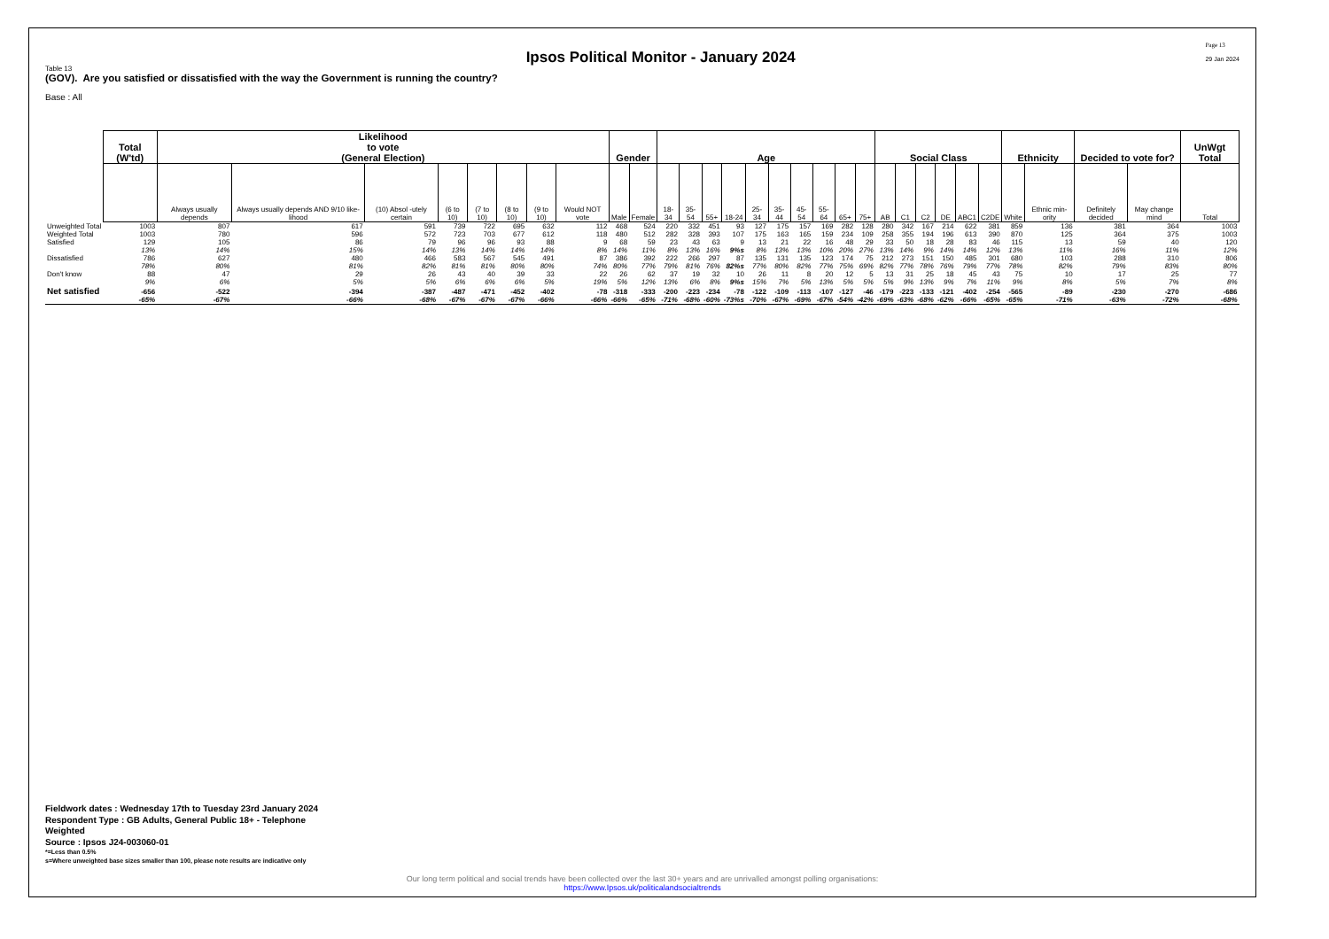Ipsos Political Monitor - January 2024
Page 13
29 Jan 2024
Table 13
(GOV). Are you satisfied or dissatisfied with the way the Government is running the country?
Base : All
| | Total (W'td) | Likelihood to vote (General Election) | | | | | | | | Gender | | Age | | | | | | | | | | Social Class | | | | | | Ethnicity | | Decided to vote for? | | UnWgt Total |
| --- | --- | --- | --- | --- | --- | --- | --- | --- | --- | --- | --- | --- | --- | --- | --- | --- | --- | --- | --- | --- | --- | --- | --- | --- | --- | --- | --- | --- | --- | --- | --- | --- |
| | | Always usually depends | Always usually depends AND 9/10 like-lihood | (10) Absol -utely certain | (6 to 10) | (7 to 10) | (8 to 10) | (9 to 10) | Would NOT vote | Male | Female | 18-34 | 35-54 | 55+ | 18-24 | 25-34 | 35-44 | 45-54 | 55-64 | 65+ | 75+ | AB | C1 | C2 | DE | ABC1 | C2DE | White | Ethnic min-ority | Definitely decided | May change mind | Total |
| Unweighted Total | 1003 | 807 | 617 | 591 | 739 | 722 | 695 | 632 | 112 | 468 | 524 | 220 | 332 | 451 | 93 | 127 | 175 | 157 | 169 | 282 | 128 | 280 | 342 | 167 | 214 | 622 | 381 | 859 | 136 | 381 | 364 | 1003 |
| Weighted Total | 1003 | 780 | 596 | 572 | 723 | 703 | 677 | 612 | 118 | 480 | 512 | 282 | 328 | 393 | 107 | 175 | 163 | 165 | 159 | 234 | 109 | 258 | 355 | 194 | 196 | 613 | 390 | 870 | 125 | 364 | 375 | 1003 |
| Satisfied | 129 | 105 | 86 | 79 | 96 | 96 | 93 | 88 | 9 | 68 | 59 | 23 | 43 | 63 | 9 | 13 | 21 | 22 | 16 | 48 | 29 | 33 | 50 | 18 | 28 | 83 | 46 | 115 | 13 | 59 | 40 | 120 |
| | 13% | 14% | 15% | 14% | 13% | 14% | 14% | 14% | 8% | 14% | 11% | 8% | 13% | 16% | 9%s | 8% | 13% | 13% | 10% | 20% | 27% | 13% | 14% | 9% | 14% | 14% | 12% | 13% | 11% | 16% | 11% | 12% |
| Dissatisfied | 786 | 627 | 480 | 466 | 583 | 567 | 545 | 491 | 87 | 386 | 392 | 222 | 266 | 297 | 87 | 135 | 131 | 135 | 123 | 174 | 75 | 212 | 273 | 151 | 150 | 485 | 301 | 680 | 103 | 288 | 310 | 806 |
| | 78% | 80% | 81% | 82% | 81% | 81% | 80% | 80% | 74% | 80% | 77% | 79% | 81% | 76% | 82%s | 77% | 80% | 82% | 77% | 75% | 69% | 82% | 77% | 78% | 76% | 79% | 77% | 78% | 82% | 79% | 83% | 80% |
| Don't know | 88 | 47 | 29 | 26 | 43 | 40 | 39 | 33 | 22 | 26 | 62 | 37 | 19 | 32 | 10 | 26 | 11 | 8 | 20 | 12 | 5 | 13 | 31 | 25 | 18 | 45 | 43 | 75 | 10 | 17 | 25 | 77 |
| | 9% | 6% | 5% | 5% | 6% | 6% | 6% | 5% | 19% | 5% | 12% | 13% | 6% | 8% | 9%s | 15% | 7% | 5% | 13% | 5% | 5% | 5% | 9% | 13% | 9% | 7% | 11% | 9% | 8% | 5% | 7% | 8% |
| Net satisfied | -656 | -522 | -394 | -387 | -487 | -471 | -452 | -402 | -78 | -318 | -333 | -200 | -223 | -234 | -78 | -122 | -109 | -113 | -107 | -127 | -46 | -179 | -223 | -133 | -121 | -402 | -254 | -565 | -89 | -230 | -270 | -686 |
| | -65% | -67% | -66% | -68% | -67% | -67% | -67% | -66% | -66% | -66% | -65% | -71% | -68% | -60% | -73%s | -70% | -67% | -69% | -67% | -54% | -42% | -69% | -63% | -68% | -62% | -66% | -65% | -65% | -71% | -63% | -72% | -68% |
Fieldwork dates : Wednesday 17th to Tuesday 23rd January 2024
Respondent Type : GB Adults, General Public 18+ - Telephone
Weighted
Source : Ipsos J24-003060-01
*=Less than 0.5%
s=Where unweighted base sizes smaller than 100, please note results are indicative only
Our long term political and social trends have been collected over the last 30+ years and are unrivalled amongst polling organisations:
https://www.Ipsos.uk/politicalandsocialtrends